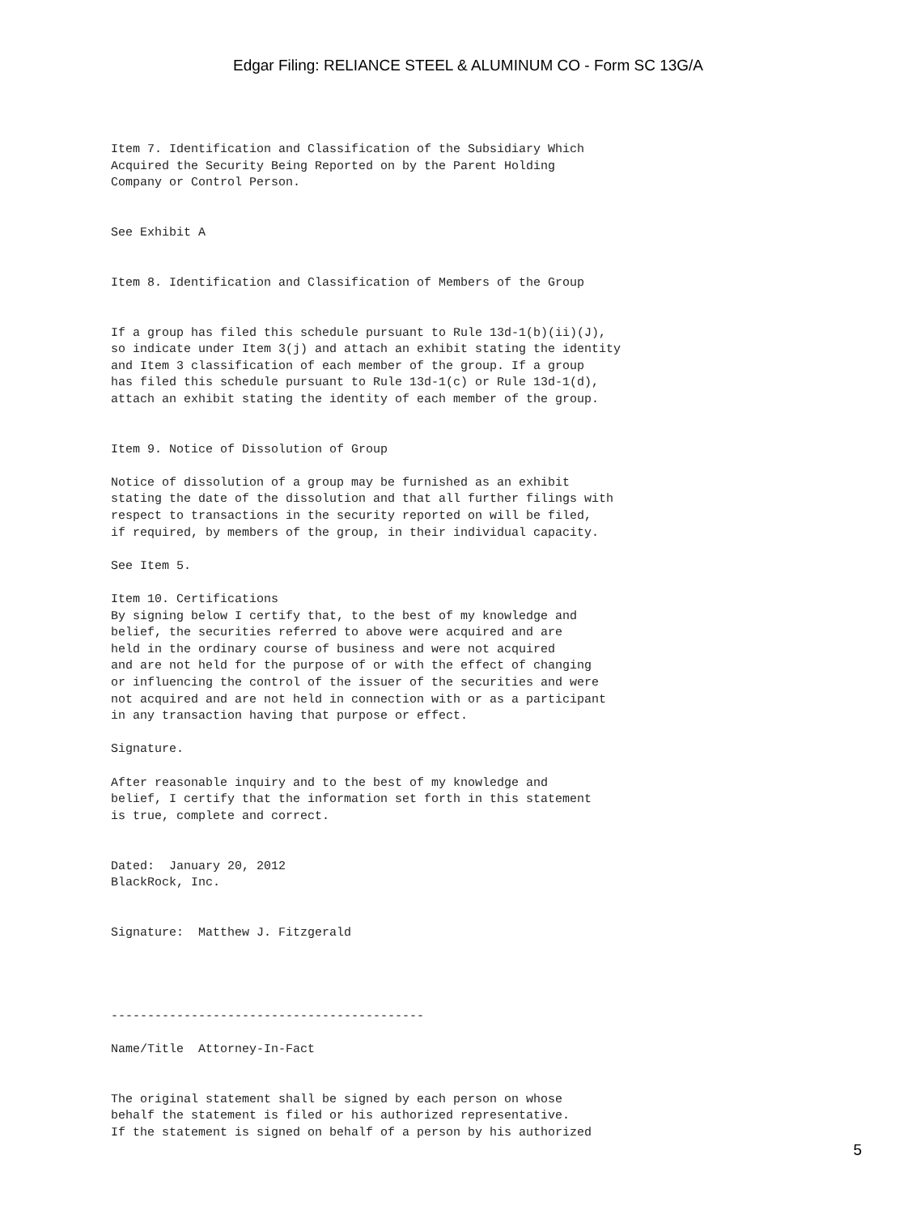Edgar Filing: RELIANCE STEEL & ALUMINUM CO - Form SC 13G/A
Item 7. Identification and Classification of the Subsidiary Which
Acquired the Security Being Reported on by the Parent Holding
Company or Control Person.


See Exhibit A


Item 8. Identification and Classification of Members of the Group


If a group has filed this schedule pursuant to Rule 13d-1(b)(ii)(J),
so indicate under Item 3(j) and attach an exhibit stating the identity
and Item 3 classification of each member of the group. If a group
has filed this schedule pursuant to Rule 13d-1(c) or Rule 13d-1(d),
attach an exhibit stating the identity of each member of the group.


Item 9. Notice of Dissolution of Group

Notice of dissolution of a group may be furnished as an exhibit
stating the date of the dissolution and that all further filings with
respect to transactions in the security reported on will be filed,
if required, by members of the group, in their individual capacity.

See Item 5.

Item 10. Certifications
By signing below I certify that, to the best of my knowledge and
belief, the securities referred to above were acquired and are
held in the ordinary course of business and were not acquired
and are not held for the purpose of or with the effect of changing
or influencing the control of the issuer of the securities and were
not acquired and are not held in connection with or as a participant
in any transaction having that purpose or effect.

Signature.

After reasonable inquiry and to the best of my knowledge and
belief, I certify that the information set forth in this statement
is true, complete and correct.


Dated:  January 20, 2012
BlackRock, Inc.


Signature:  Matthew J. Fitzgerald




-------------------------------------------

Name/Title  Attorney-In-Fact


The original statement shall be signed by each person on whose
behalf the statement is filed or his authorized representative.
If the statement is signed on behalf of a person by his authorized
5